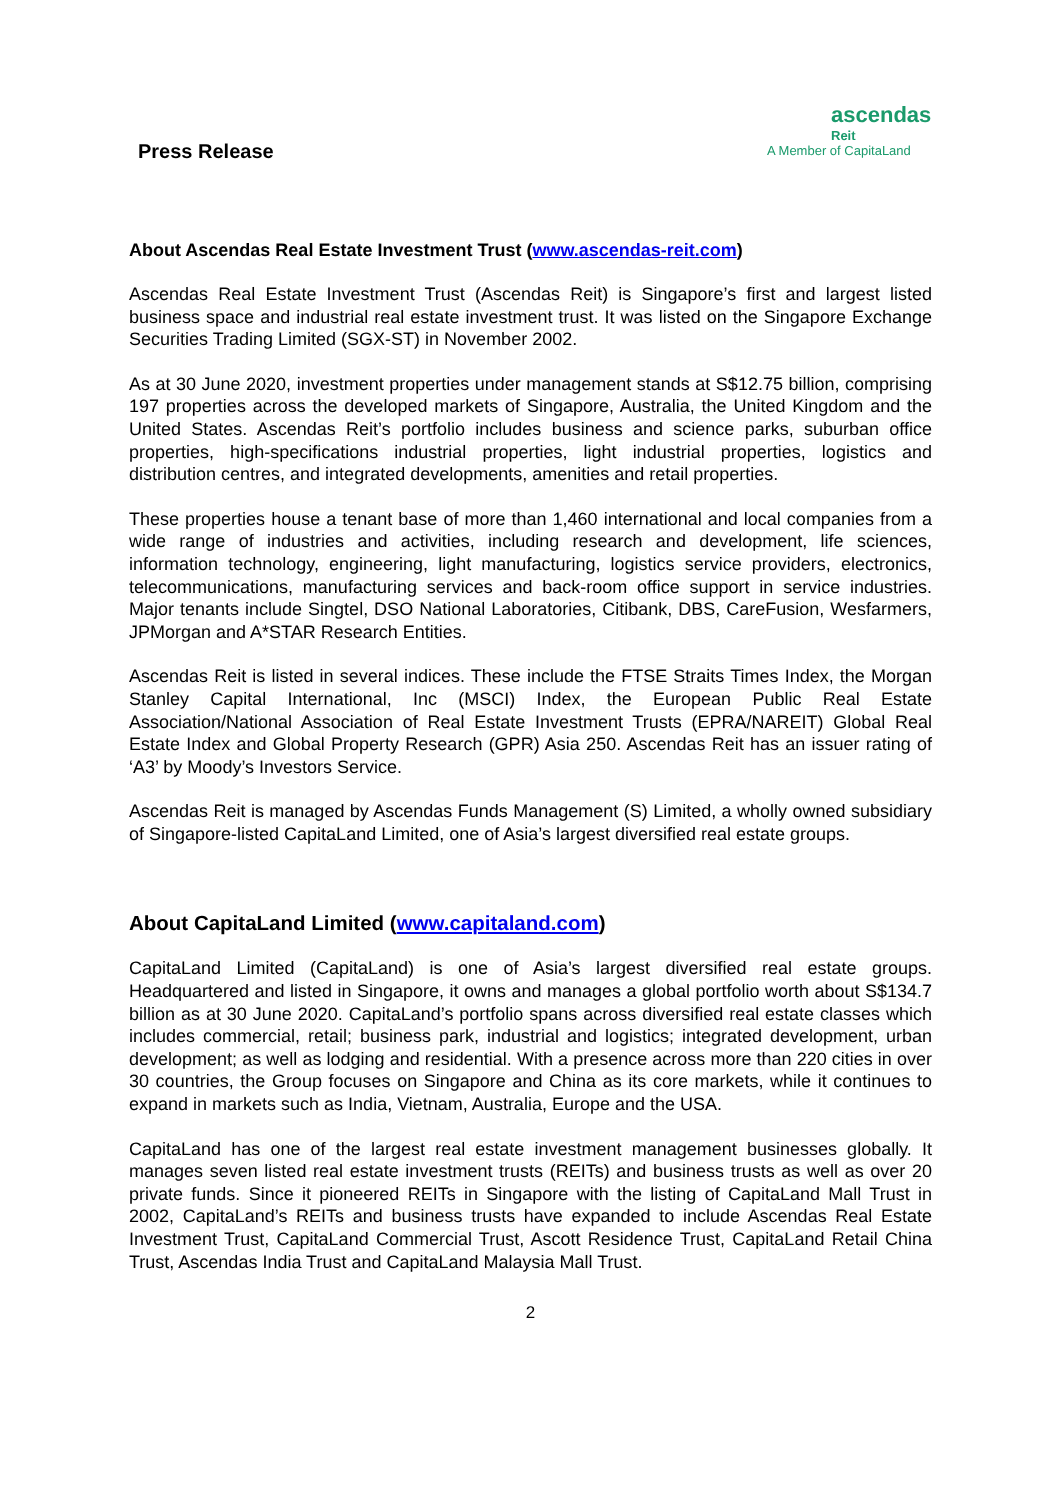Press Release
ascendas
Reit
A Member of CapitaLand
About Ascendas Real Estate Investment Trust (www.ascendas-reit.com)
Ascendas Real Estate Investment Trust (Ascendas Reit) is Singapore’s first and largest listed business space and industrial real estate investment trust. It was listed on the Singapore Exchange Securities Trading Limited (SGX-ST) in November 2002.
As at 30 June 2020, investment properties under management stands at S$12.75 billion, comprising 197 properties across the developed markets of Singapore, Australia, the United Kingdom and the United States. Ascendas Reit’s portfolio includes business and science parks, suburban office properties, high-specifications industrial properties, light industrial properties, logistics and distribution centres, and integrated developments, amenities and retail properties.
These properties house a tenant base of more than 1,460 international and local companies from a wide range of industries and activities, including research and development, life sciences, information technology, engineering, light manufacturing, logistics service providers, electronics, telecommunications, manufacturing services and back-room office support in service industries. Major tenants include Singtel, DSO National Laboratories, Citibank, DBS, CareFusion, Wesfarmers, JPMorgan and A*STAR Research Entities.
Ascendas Reit is listed in several indices. These include the FTSE Straits Times Index, the Morgan Stanley Capital International, Inc (MSCI) Index, the European Public Real Estate Association/National Association of Real Estate Investment Trusts (EPRA/NAREIT) Global Real Estate Index and Global Property Research (GPR) Asia 250. Ascendas Reit has an issuer rating of ‘A3’ by Moody’s Investors Service.
Ascendas Reit is managed by Ascendas Funds Management (S) Limited, a wholly owned subsidiary of Singapore-listed CapitaLand Limited, one of Asia’s largest diversified real estate groups.
About CapitaLand Limited (www.capitaland.com)
CapitaLand Limited (CapitaLand) is one of Asia’s largest diversified real estate groups. Headquartered and listed in Singapore, it owns and manages a global portfolio worth about S$134.7 billion as at 30 June 2020. CapitaLand’s portfolio spans across diversified real estate classes which includes commercial, retail; business park, industrial and logistics; integrated development, urban development; as well as lodging and residential. With a presence across more than 220 cities in over 30 countries, the Group focuses on Singapore and China as its core markets, while it continues to expand in markets such as India, Vietnam, Australia, Europe and the USA.
CapitaLand has one of the largest real estate investment management businesses globally. It manages seven listed real estate investment trusts (REITs) and business trusts as well as over 20 private funds. Since it pioneered REITs in Singapore with the listing of CapitaLand Mall Trust in 2002, CapitaLand’s REITs and business trusts have expanded to include Ascendas Real Estate Investment Trust, CapitaLand Commercial Trust, Ascott Residence Trust, CapitaLand Retail China Trust, Ascendas India Trust and CapitaLand Malaysia Mall Trust.
2